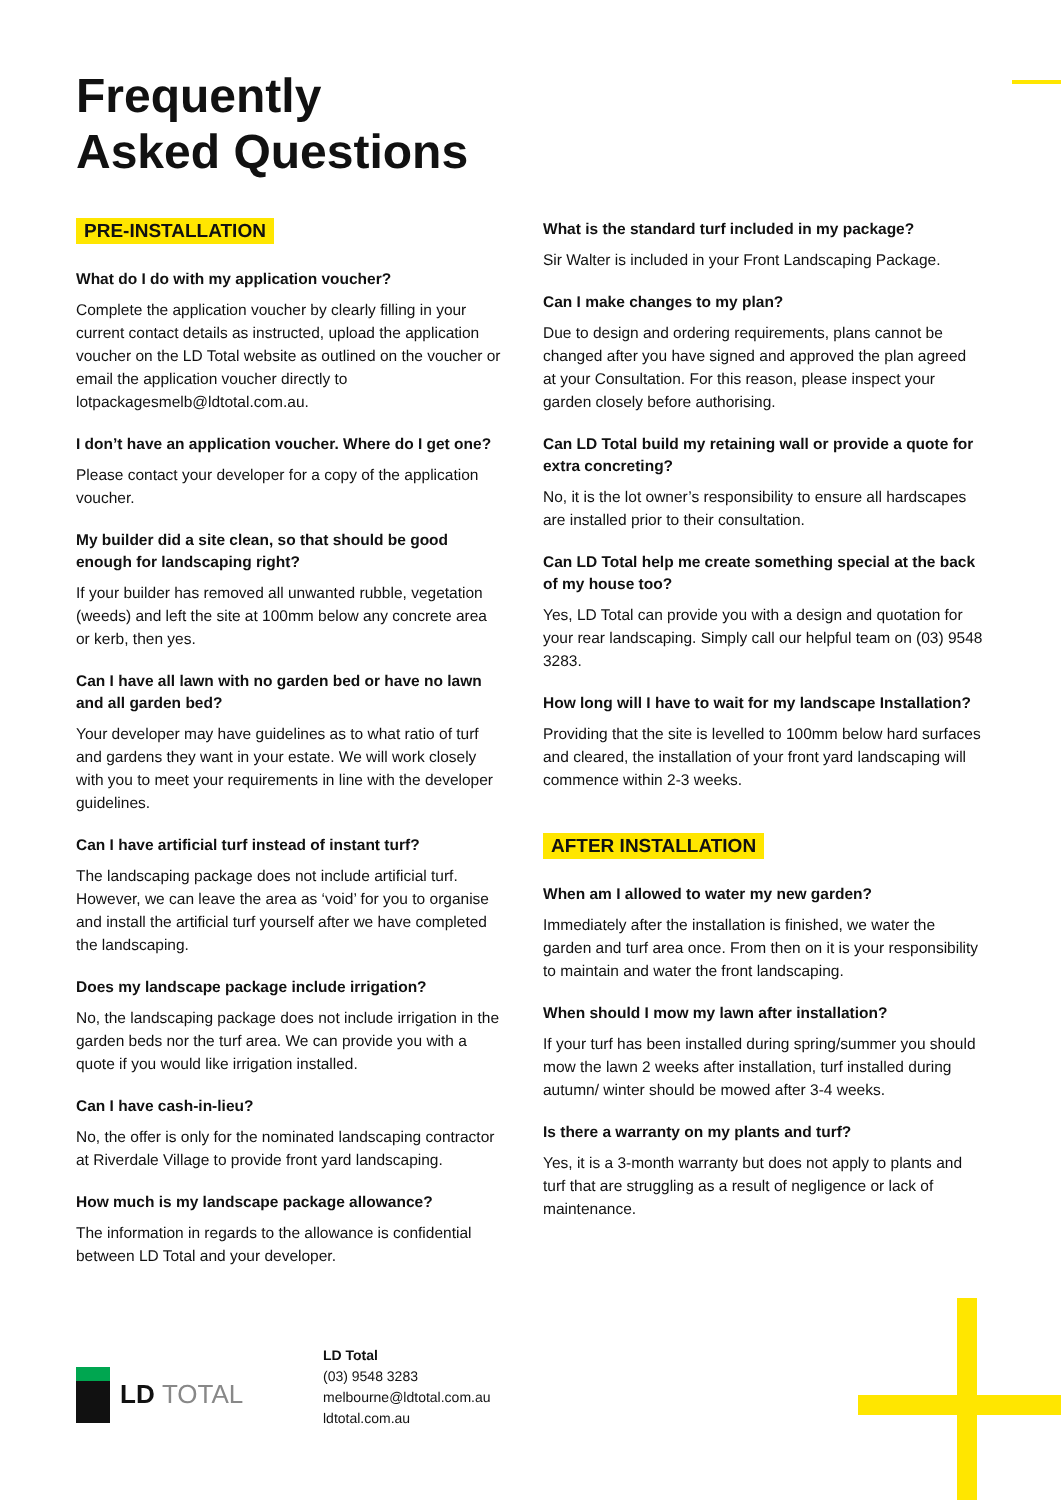Frequently
Asked Questions
PRE-INSTALLATION
What do I do with my application voucher?
Complete the application voucher by clearly filling in your current contact details as instructed, upload the application voucher on the LD Total website as outlined on the voucher or email the application voucher directly to lotpackagesmelb@ldtotal.com.au.
I don’t have an application voucher. Where do I get one?
Please contact your developer for a copy of the application voucher.
My builder did a site clean, so that should be good enough for landscaping right?
If your builder has removed all unwanted rubble, vegetation (weeds) and left the site at 100mm below any concrete area or kerb, then yes.
Can I have all lawn with no garden bed or have no lawn and all garden bed?
Your developer may have guidelines as to what ratio of turf and gardens they want in your estate. We will work closely with you to meet your requirements in line with the developer guidelines.
Can I have artificial turf instead of instant turf?
The landscaping package does not include artificial turf. However, we can leave the area as ‘void’ for you to organise and install the artificial turf yourself after we have completed the landscaping.
Does my landscape package include irrigation?
No, the landscaping package does not include irrigation in the garden beds nor the turf area. We can provide you with a quote if you would like irrigation installed.
Can I have cash-in-lieu?
No, the offer is only for the nominated landscaping contractor at Riverdale Village to provide front yard landscaping.
How much is my landscape package allowance?
The information in regards to the allowance is confidential between LD Total and your developer.
What is the standard turf included in my package?
Sir Walter is included in your Front Landscaping Package.
Can I make changes to my plan?
Due to design and ordering requirements, plans cannot be changed after you have signed and approved the plan agreed at your Consultation. For this reason, please inspect your garden closely before authorising.
Can LD Total build my retaining wall or provide a quote for extra concreting?
No, it is the lot owner’s responsibility to ensure all hardscapes are installed prior to their consultation.
Can LD Total help me create something special at the back of my house too?
Yes, LD Total can provide you with a design and quotation for your rear landscaping. Simply call our helpful team on (03) 9548 3283.
How long will I have to wait for my landscape Installation?
Providing that the site is levelled to 100mm below hard surfaces and cleared, the installation of your front yard landscaping will commence within 2-3 weeks.
AFTER INSTALLATION
When am I allowed to water my new garden?
Immediately after the installation is finished, we water the garden and turf area once. From then on it is your responsibility to maintain and water the front landscaping.
When should I mow my lawn after installation?
If your turf has been installed during spring/summer you should mow the lawn 2 weeks after installation, turf installed during autumn/ winter should be mowed after 3-4 weeks.
Is there a warranty on my plants and turf?
Yes, it is a 3-month warranty but does not apply to plants and turf that are struggling as a result of negligence or lack of maintenance.
LD TOTAL
LD Total
(03) 9548 3283
melbourne@ldtotal.com.au
ldtotal.com.au